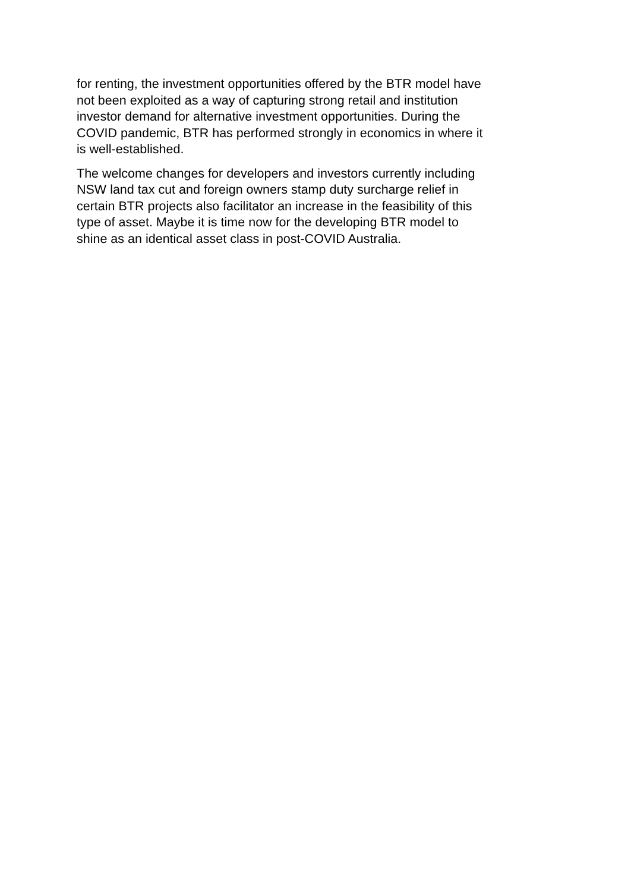for renting, the investment opportunities offered by the BTR model have
not been exploited as a way of capturing strong retail and institution
investor demand for alternative investment opportunities. During the
COVID pandemic, BTR has performed strongly in economics in where it
is well-established.
The welcome changes for developers and investors currently including
NSW land tax cut and foreign owners stamp duty surcharge relief in
certain BTR projects also facilitator an increase in the feasibility of this
type of asset. Maybe it is time now for the developing BTR model to
shine as an identical asset class in post-COVID Australia.